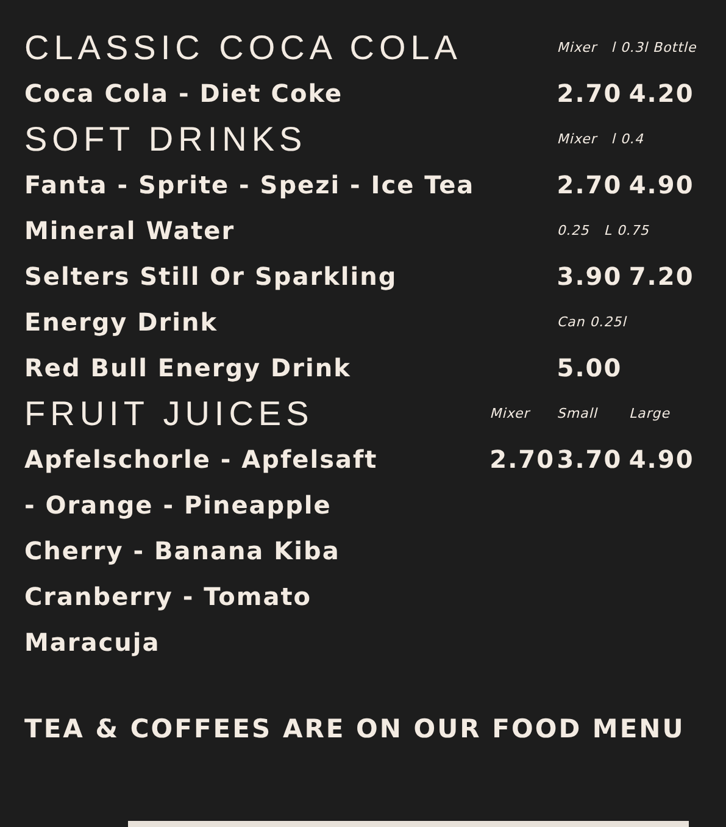| CLASSIC COCA COLA | | Mixer l 0.3l Bottle | |
| Coca Cola - Diet Coke | | 2.70 | 4.20 |
| SOFT DRINKS | | Mixer l 0.4 | |
| Fanta - Sprite - Spezi - Ice Tea | | 2.70 | 4.90 |
| Mineral Water | | 0.25 L 0.75 | |
| Selters Still Or Sparkling | | 3.90 | 7.20 |
| Energy Drink | | Can 0.25l | |
| Red Bull Energy Drink | | 5.00 | |
| FRUIT JUICES | Mixer | Small | Large |
| Apfelschorle - Apfelsaft | 2.70 | 3.70 | 4.90 |
| - Orange - Pineapple | | | |
| Cherry - Banana Kiba | | | |
| Cranberry - Tomato | | | |
| Maracuja | | | |
TEA & COFFEES ARE ON OUR FOOD MENU